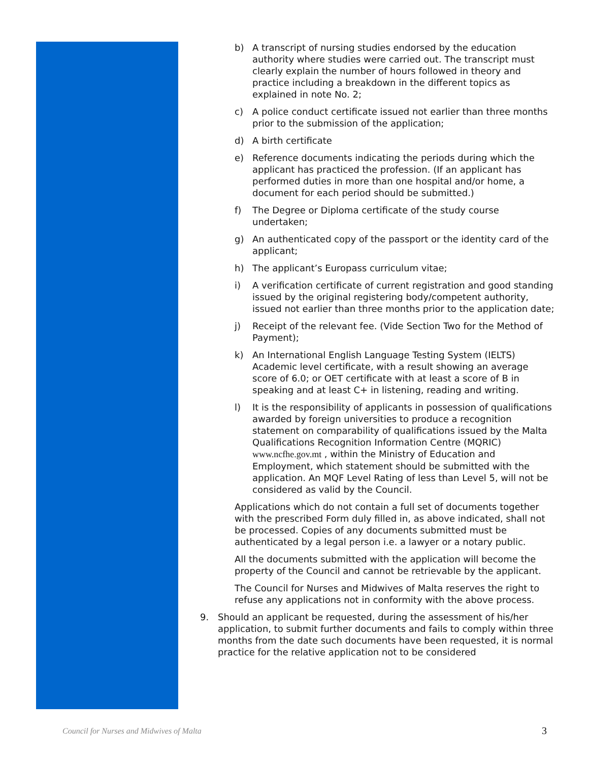b) A transcript of nursing studies endorsed by the education authority where studies were carried out. The transcript must clearly explain the number of hours followed in theory and practice including a breakdown in the different topics as explained in note No. 2;
c) A police conduct certificate issued not earlier than three months prior to the submission of the application;
d) A birth certificate
e) Reference documents indicating the periods during which the applicant has practiced the profession. (If an applicant has performed duties in more than one hospital and/or home, a document for each period should be submitted.)
f) The Degree or Diploma certificate of the study course undertaken;
g) An authenticated copy of the passport or the identity card of the applicant;
h) The applicant’s Europass curriculum vitae;
i) A verification certificate of current registration and good standing issued by the original registering body/competent authority, issued not earlier than three months prior to the application date;
j) Receipt of the relevant fee. (Vide Section Two for the Method of Payment);
k) An International English Language Testing System (IELTS) Academic level certificate, with a result showing an average score of 6.0; or OET certificate with at least a score of B in speaking and at least C+ in listening, reading and writing.
l) It is the responsibility of applicants in possession of qualifications awarded by foreign universities to produce a recognition statement on comparability of qualifications issued by the Malta Qualifications Recognition Information Centre (MQRIC) www.ncfhe.gov.mt , within the Ministry of Education and Employment, which statement should be submitted with the application. An MQF Level Rating of less than Level 5, will not be considered as valid by the Council.
Applications which do not contain a full set of documents together with the prescribed Form duly filled in, as above indicated, shall not be processed. Copies of any documents submitted must be authenticated by a legal person i.e. a lawyer or a notary public.
All the documents submitted with the application will become the property of the Council and cannot be retrievable by the applicant.
The Council for Nurses and Midwives of Malta reserves the right to refuse any applications not in conformity with the above process.
9. Should an applicant be requested, during the assessment of his/her application, to submit further documents and fails to comply within three months from the date such documents have been requested, it is normal practice for the relative application not to be considered
Council for Nurses and Midwives of Malta 3